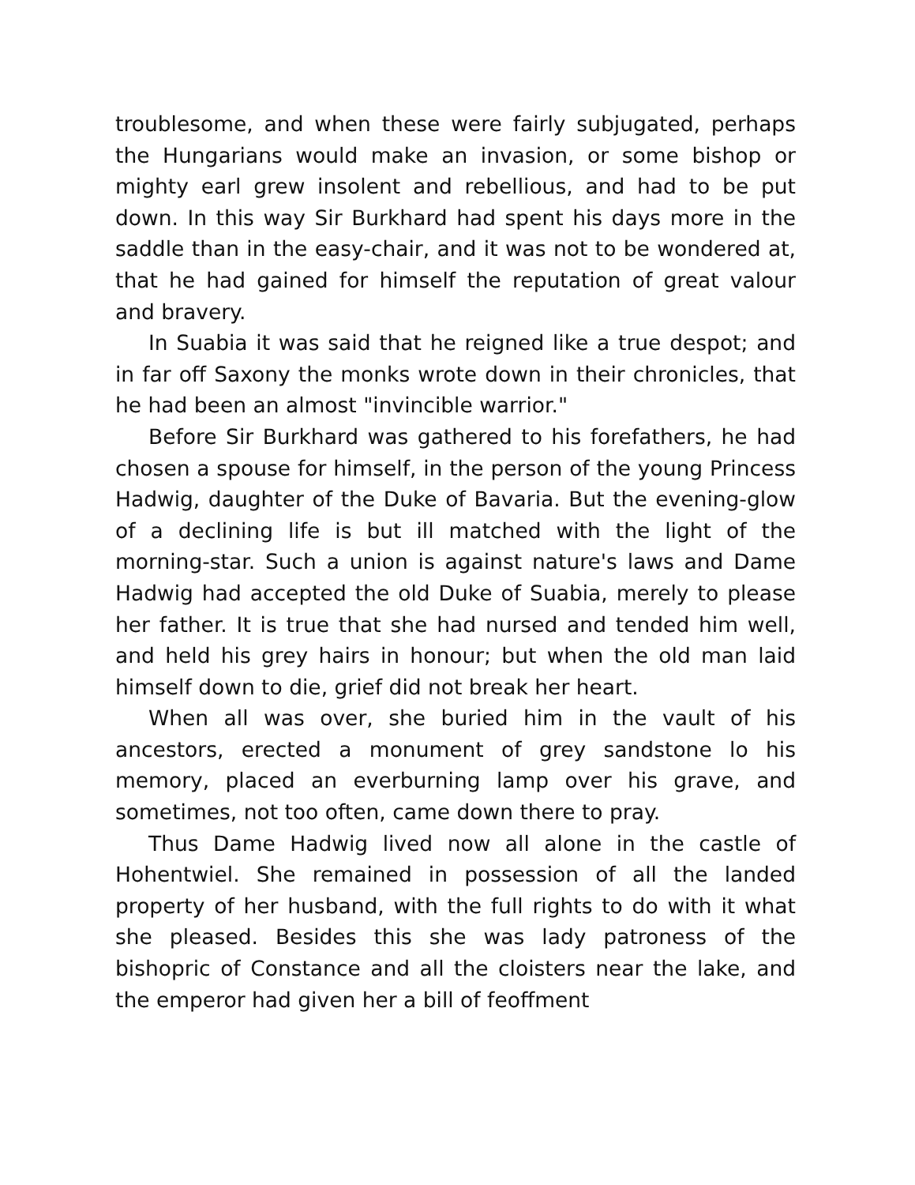troublesome, and when these were fairly subjugated, perhaps the Hungarians would make an invasion, or some bishop or mighty earl grew insolent and rebellious, and had to be put down. In this way Sir Burkhard had spent his days more in the saddle than in the easy-chair, and it was not to be wondered at, that he had gained for himself the reputation of great valour and bravery.
In Suabia it was said that he reigned like a true despot; and in far off Saxony the monks wrote down in their chronicles, that he had been an almost "invincible warrior."
Before Sir Burkhard was gathered to his forefathers, he had chosen a spouse for himself, in the person of the young Princess Hadwig, daughter of the Duke of Bavaria. But the evening-glow of a declining life is but ill matched with the light of the morning-star. Such a union is against nature's laws and Dame Hadwig had accepted the old Duke of Suabia, merely to please her father. It is true that she had nursed and tended him well, and held his grey hairs in honour; but when the old man laid himself down to die, grief did not break her heart.
When all was over, she buried him in the vault of his ancestors, erected a monument of grey sandstone lo his memory, placed an everburning lamp over his grave, and sometimes, not too often, came down there to pray.
Thus Dame Hadwig lived now all alone in the castle of Hohentwiel. She remained in possession of all the landed property of her husband, with the full rights to do with it what she pleased. Besides this she was lady patroness of the bishopric of Constance and all the cloisters near the lake, and the emperor had given her a bill of feoffment